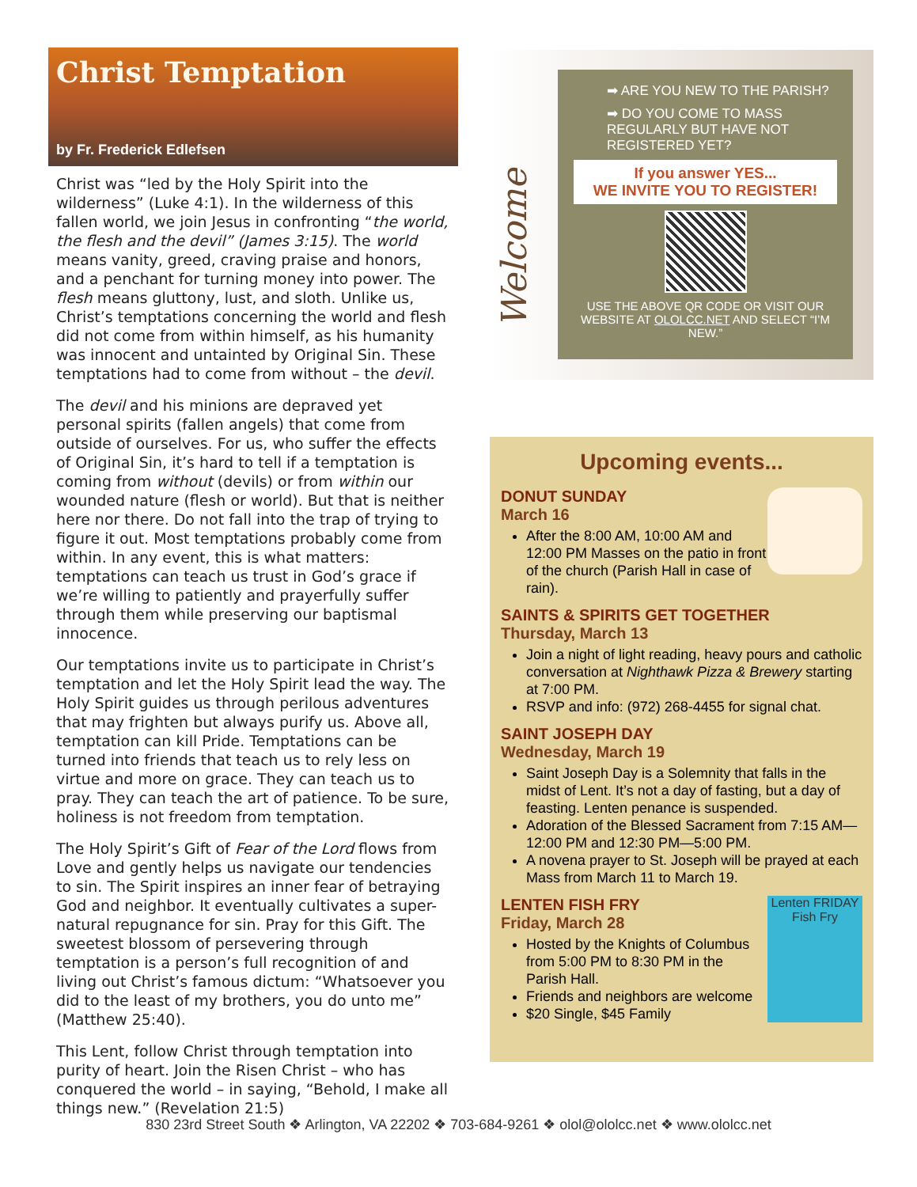Christ Temptation
by Fr. Frederick Edlefsen
Christ was “led by the Holy Spirit into the wilderness” (Luke 4:1). In the wilderness of this fallen world, we join Jesus in confronting “the world, the flesh and the devil” (James 3:15). The world means vanity, greed, craving praise and honors, and a penchant for turning money into power. The flesh means gluttony, lust, and sloth. Unlike us, Christ’s temptations concerning the world and flesh did not come from within himself, as his humanity was innocent and untainted by Original Sin. These temptations had to come from without – the devil.
The devil and his minions are depraved yet personal spirits (fallen angels) that come from outside of ourselves. For us, who suffer the effects of Original Sin, it’s hard to tell if a temptation is coming from without (devils) or from within our wounded nature (flesh or world). But that is neither here nor there. Do not fall into the trap of trying to figure it out. Most temptations probably come from within. In any event, this is what matters: temptations can teach us trust in God’s grace if we’re willing to patiently and prayerfully suffer through them while preserving our baptismal innocence.
Our temptations invite us to participate in Christ’s temptation and let the Holy Spirit lead the way. The Holy Spirit guides us through perilous adventures that may frighten but always purify us. Above all, temptation can kill Pride. Temptations can be turned into friends that teach us to rely less on virtue and more on grace. They can teach us to pray. They can teach the art of patience. To be sure, holiness is not freedom from temptation.
The Holy Spirit’s Gift of Fear of the Lord flows from Love and gently helps us navigate our tendencies to sin. The Spirit inspires an inner fear of betraying God and neighbor. It eventually cultivates a super-natural repugnance for sin. Pray for this Gift. The sweetest blossom of persevering through temptation is a person’s full recognition of and living out Christ’s famous dictum: “Whatsoever you did to the least of my brothers, you do unto me” (Matthew 25:40).
This Lent, follow Christ through temptation into purity of heart. Join the Risen Christ – who has conquered the world – in saying, “Behold, I make all things new.” (Revelation 21:5)
Welcome
➡ ARE YOU NEW TO THE PARISH?
➡ DO YOU COME TO MASS REGULARLY BUT HAVE NOT REGISTERED YET?
If you answer YES...
WE INVITE YOU TO REGISTER!
USE THE ABOVE QR CODE OR VISIT OUR WEBSITE AT OLOLCC.NET AND SELECT “I’M NEW.”
Upcoming events...
DONUT SUNDAY
March 16
After the 8:00 AM, 10:00 AM and 12:00 PM Masses on the patio in front of the church (Parish Hall in case of rain).
SAINTS & SPIRITS GET TOGETHER
Thursday, March 13
Join a night of light reading, heavy pours and catholic conversation at Nighthawk Pizza & Brewery starting at 7:00 PM.
RSVP and info: (972) 268-4455 for signal chat.
SAINT JOSEPH DAY
Wednesday, March 19
Saint Joseph Day is a Solemnity that falls in the midst of Lent. It’s not a day of fasting, but a day of feasting. Lenten penance is suspended.
Adoration of the Blessed Sacrament from 7:15 AM—12:00 PM and 12:30 PM—5:00 PM.
A novena prayer to St. Joseph will be prayed at each Mass from March 11 to March 19.
Lenten FRIDAY Fish Fry
LENTEN FISH FRY
Friday, March 28
Hosted by the Knights of Columbus from 5:00 PM to 8:30 PM in the Parish Hall.
Friends and neighbors are welcome
$20 Single, $45 Family
830 23rd Street South ❖ Arlington, VA 22202 ❖ 703-684-9261 ❖ olol@ololcc.net ❖ www.ololcc.net